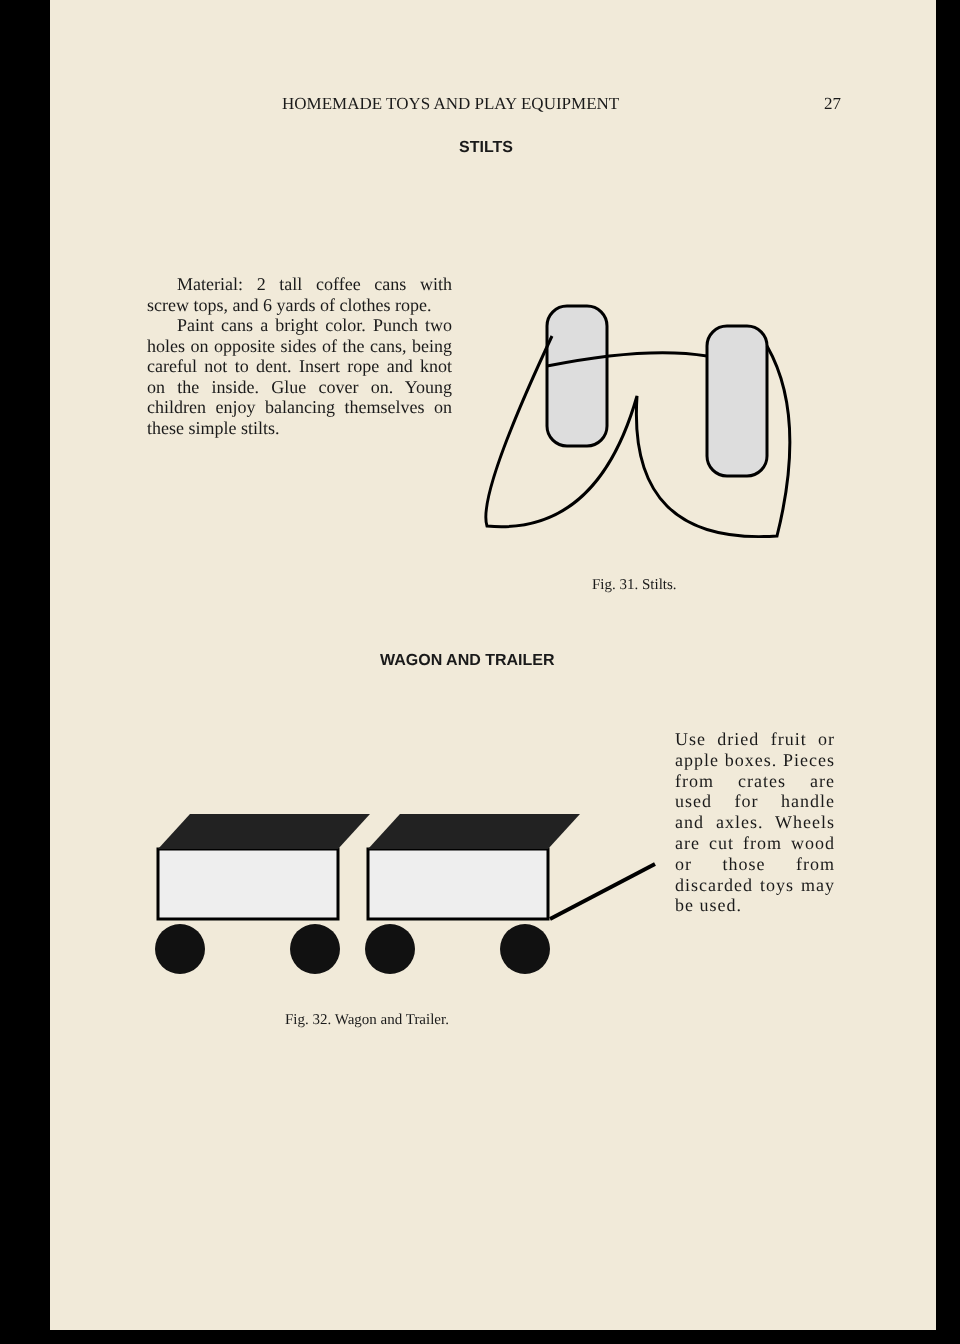HOMEMADE TOYS AND PLAY EQUIPMENT 27
STILTS
Material: 2 tall coffee cans with screw tops, and 6 yards of clothes rope.
Paint cans a bright color. Punch two holes on opposite sides of the cans, being careful not to dent. Insert rope and knot on the inside. Glue cover on. Young children enjoy balancing themselves on these simple stilts.
Fig. 31. Stilts.
WAGON AND TRAILER
Fig. 32. Wagon and Trailer.
Use dried fruit or apple boxes. Pieces from crates are used for handle and axles. Wheels are cut from wood or those from discarded toys may be used.